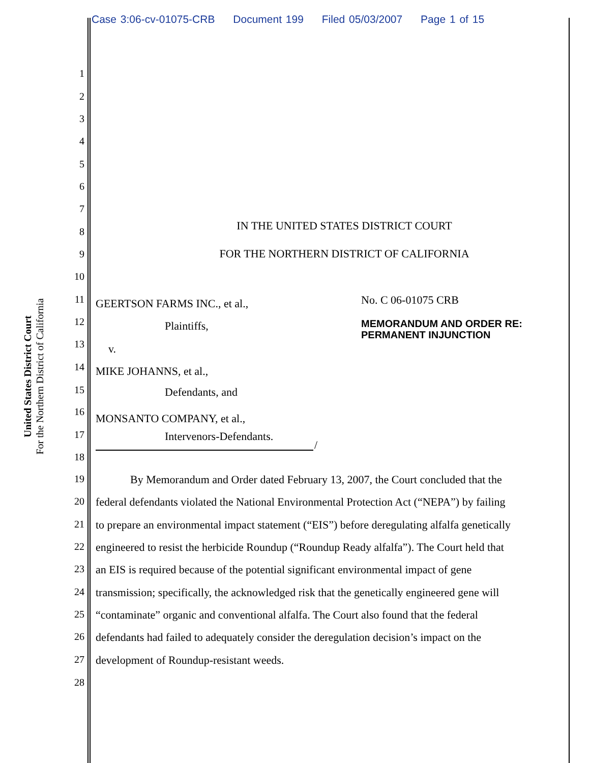Case 3:06-cv-01075-CRB Document 199 Filed 05/03/2007 Page 1 of 15
United States District Court
For the Northern District of California
1
2
3
4
5
6
7
8
IN THE UNITED STATES DISTRICT COURT
9 FOR THE NORTHERN DISTRICT OF CALIFORNIA
10
11 GEERTSON FARMS INC., et al., No. C 06-01075 CRB
12 Plaintiffs,
MEMORANDUM AND ORDER RE:
PERMANENT INJUNCTION
13 v.
14 MIKE JOHANNS, et al.,
15 Defendants, and
16 MONSANTO COMPANY, et al.,
17 Intervenors-Defendants.
/
18
19 By Memorandum and Order dated February 13, 2007, the Court concluded that the
20 federal defendants violated the National Environmental Protection Act (“NEPA”) by failing
21 to prepare an environmental impact statement (“EIS”) before deregulating alfalfa genetically
22 engineered to resist the herbicide Roundup (“Roundup Ready alfalfa”). The Court held that
23 an EIS is required because of the potential significant environmental impact of gene
24 transmission; specifically, the acknowledged risk that the genetically engineered gene will
25 “contaminate” organic and conventional alfalfa. The Court also found that the federal
26 defendants had failed to adequately consider the deregulation decision’s impact on the
27 development of Roundup-resistant weeds.
28